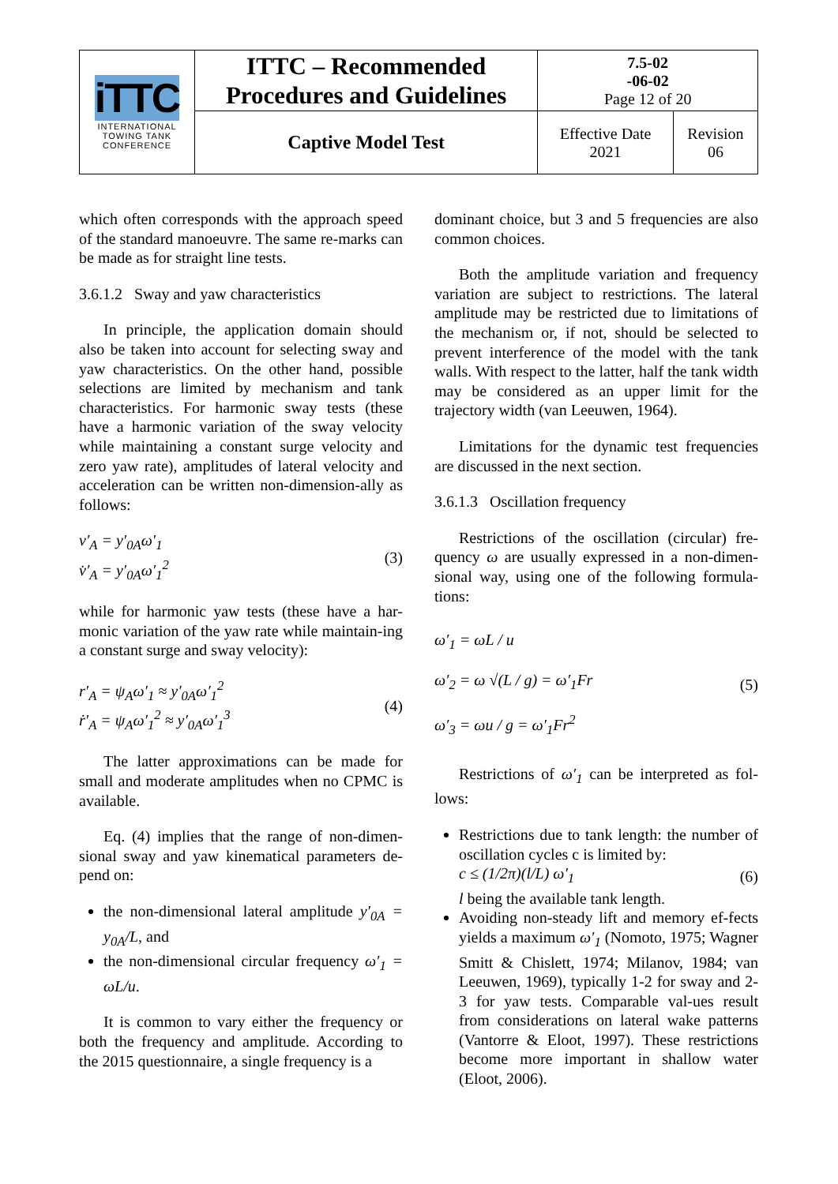| iTTC INTERNATIONAL TOWING TANK CONFERENCE | ITTC – Recommended Procedures and Guidelines | 7.5-02 -06-02 Page 12 of 20 | |
| | Captive Model Test | Effective Date 2021 | Revision 06 |
which often corresponds with the approach speed of the standard manoeuvre. The same re-marks can be made as for straight line tests.
3.6.1.2 Sway and yaw characteristics
In principle, the application domain should also be taken into account for selecting sway and yaw characteristics. On the other hand, possible selections are limited by mechanism and tank characteristics. For harmonic sway tests (these have a harmonic variation of the sway velocity while maintaining a constant surge velocity and zero yaw rate), amplitudes of lateral velocity and acceleration can be written non-dimension-ally as follows:
v′<sub>A</sub> = y′<sub>0A</sub>ω′<sub>1</sub>
v̇′<sub>A</sub> = y′<sub>0A</sub>ω′<sub>1</sub><sup>2</sup>
(3)
while for harmonic yaw tests (these have a har-monic variation of the yaw rate while maintain-ing a constant surge and sway velocity):
r′<sub>A</sub> = ψ<sub>A</sub>ω′<sub>1</sub> ≈ y′<sub>0A</sub>ω′<sub>1</sub><sup>2</sup>
ṙ′<sub>A</sub> = ψ<sub>A</sub>ω′<sub>1</sub><sup>2</sup> ≈ y′<sub>0A</sub>ω′<sub>1</sub><sup>3</sup>
(4)
The latter approximations can be made for small and moderate amplitudes when no CPMC is available.
Eq. (4) implies that the range of non-dimen-sional sway and yaw kinematical parameters de-pend on:
the non-dimensional lateral amplitude y′<sub>0A</sub> = y<sub>0A</sub>/L, and
the non-dimensional circular frequency ω′<sub>1</sub> = ωL/u.
It is common to vary either the frequency or both the frequency and amplitude. According to the 2015 questionnaire, a single frequency is a
dominant choice, but 3 and 5 frequencies are also common choices.
Both the amplitude variation and frequency variation are subject to restrictions. The lateral amplitude may be restricted due to limitations of the mechanism or, if not, should be selected to prevent interference of the model with the tank walls. With respect to the latter, half the tank width may be considered as an upper limit for the trajectory width (van Leeuwen, 1964).
Limitations for the dynamic test frequencies are discussed in the next section.
3.6.1.3 Oscillation frequency
Restrictions of the oscillation (circular) fre-quency ω are usually expressed in a non-dimen-sional way, using one of the following formula-tions:
ω′<sub>1</sub> = ωL / u
ω′<sub>2</sub> = ω √(L / g) = ω′<sub>1</sub>Fr
ω′<sub>3</sub> = ωu / g = ω′<sub>1</sub>Fr<sup>2</sup>
(5)
Restrictions of ω′<sub>1</sub> can be interpreted as fol-lows:
Restrictions due to tank length: the number of oscillation cycles c is limited by:
c ≤ (1/2π)(l/L) ω′<sub>1</sub> (6)
l being the available tank length.
Avoiding non-steady lift and memory ef-fects yields a maximum ω′<sub>1</sub> (Nomoto, 1975; Wagner Smitt & Chislett, 1974; Milanov, 1984; van Leeuwen, 1969), typically 1-2 for sway and 2-3 for yaw tests. Comparable val-ues result from considerations on lateral wake patterns (Vantorre & Eloot, 1997). These restrictions become more important in shallow water (Eloot, 2006).